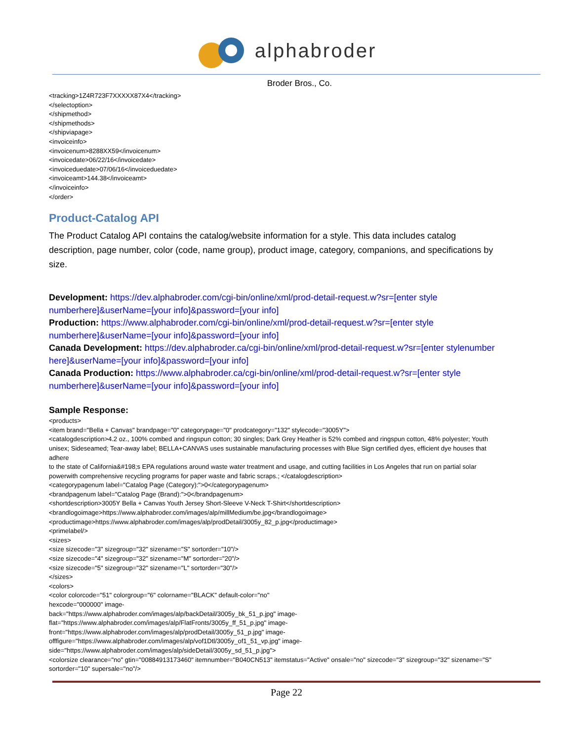alphabroder
Broder Bros., Co.
<tracking>1Z4R723F7XXXXX87X4</tracking>
</selectoption>
</shipmethod>
</shipmethods>
</shipviapage>
<invoiceinfo>
<invoicenum>8288XX59</invoicenum>
<invoicedate>06/22/16</invoicedate>
<invoiceduedate>07/06/16</invoiceduedate>
<invoiceamt>144.38</invoiceamt>
</invoiceinfo>
</order>
Product-Catalog API
The Product Catalog API contains the catalog/website information for a style. This data includes catalog description, page number, color (code, name group), product image, category, companions, and specifications by size.
Development: https://dev.alphabroder.com/cgi-bin/online/xml/prod-detail-request.w?sr=[enter style numberhere]&userName=[your info]&password=[your info]
Production: https://www.alphabroder.com/cgi-bin/online/xml/prod-detail-request.w?sr=[enter style numberhere]&userName=[your info]&password=[your info]
Canada Development: https://dev.alphabroder.ca/cgi-bin/online/xml/prod-detail-request.w?sr=[enter stylenumber here]&userName=[your info]&password=[your info]
Canada Production: https://www.alphabroder.ca/cgi-bin/online/xml/prod-detail-request.w?sr=[enter style numberhere]&userName=[your info]&password=[your info]
Sample Response:
<products>
<item brand="Bella + Canvas" brandpage="0" categorypage="0" prodcategory="132" stylecode="3005Y">
<catalogdescription>4.2 oz., 100% combed and ringspun cotton; 30 singles; Dark Grey Heather is 52% combed and ringspun cotton, 48% polyester; Youth unisex; Sideseamed; Tear-away label; BELLA+CANVAS uses sustainable manufacturing processes with Blue Sign certified dyes, efficient dye houses that adhere
to the state of California&#198;s EPA regulations around waste water treatment and usage, and cutting facilities in Los Angeles that run on partial solar powerwith comprehensive recycling programs for paper waste and fabric scraps.; </catalogdescription>
<categorypagenum label="Catalog Page (Category):">0</categorypagenum>
<brandpagenum label="Catalog Page (Brand):">0</brandpagenum>
<shortdescription>3005Y Bella + Canvas Youth Jersey Short-Sleeve V-Neck T-Shirt</shortdescription>
<brandlogoimage>https://www.alphabroder.com/images/alp/millMedium/be.jpg</brandlogoimage>
<productimage>https://www.alphabroder.com/images/alp/prodDetail/3005y_82_p.jpg</productimage>
<primelabel/>
<sizes>
<size sizecode="3" sizegroup="32" sizename="S" sortorder="10"/>
<size sizecode="4" sizegroup="32" sizename="M" sortorder="20"/>
<size sizecode="5" sizegroup="32" sizename="L" sortorder="30"/>
</sizes>
<colors>
<color colorcode="51" colorgroup="6" colorname="BLACK" default-color="no"
hexcode="000000" image-
back="https://www.alphabroder.com/images/alp/backDetail/3005y_bk_51_p.jpg" image-
flat="https://www.alphabroder.com/images/alp/FlatFronts/3005y_ff_51_p.jpg" image-
front="https://www.alphabroder.com/images/alp/prodDetail/3005y_51_p.jpg" image-
offfigure="https://www.alphabroder.com/images/alp/vof1Dtl/3005y_of1_51_vp.jpg" image-
side="https://www.alphabroder.com/images/alp/sideDetail/3005y_sd_51_p.jpg">
<colorsize clearance="no" gtin="00884913173460" itemnumber="B040CN513" itemstatus="Active" onsale="no" sizecode="3" sizegroup="32" sizename="S" sortorder="10" supersale="no"/>
Page 22